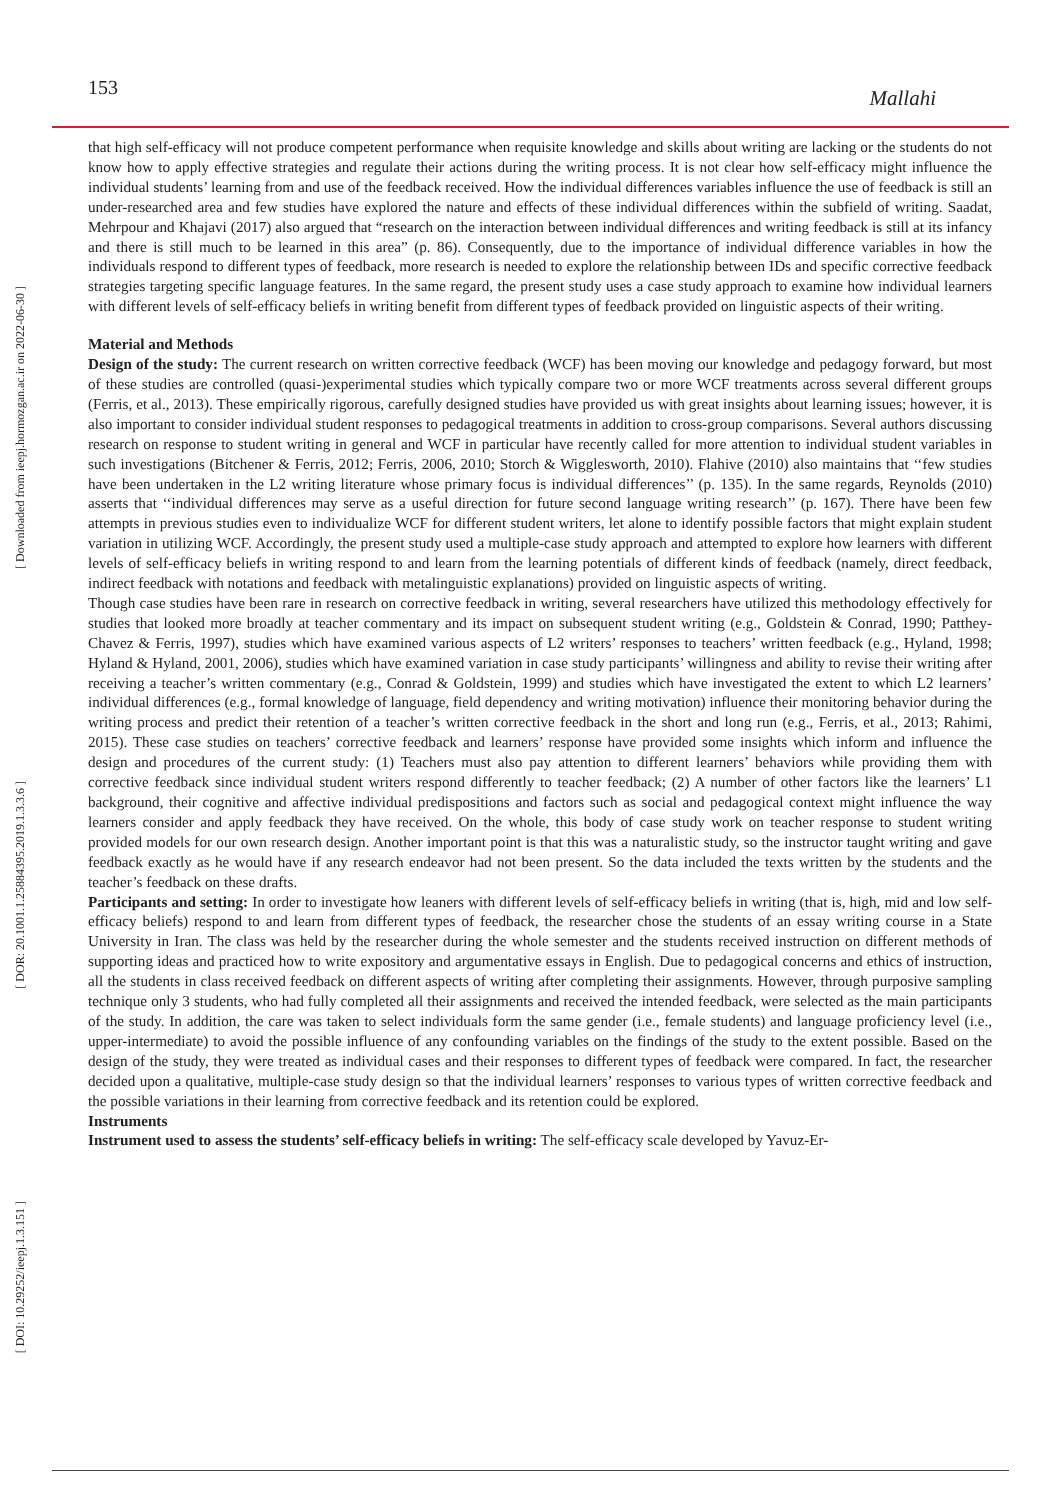153
Mallahi
[ Downloaded from ieepj.hormozgan.ac.ir on 2022-06-30 ]
[ DOR: 20.1001.1.25884395.2019.1.3.3.6 ]
[ DOI: 10.29252/ieepj.1.3.151 ]
that high self-efficacy will not produce competent performance when requisite knowledge and skills about writing are lacking or the students do not know how to apply effective strategies and regulate their actions during the writing process. It is not clear how self-efficacy might influence the individual students’ learning from and use of the feedback received. How the individual differences variables influence the use of feedback is still an under-researched area and few studies have explored the nature and effects of these individual differences within the subfield of writing. Saadat, Mehrpour and Khajavi (2017) also argued that “research on the interaction between individual differences and writing feedback is still at its infancy and there is still much to be learned in this area” (p. 86). Consequently, due to the importance of individual difference variables in how the individuals respond to different types of feedback, more research is needed to explore the relationship between IDs and specific corrective feedback strategies targeting specific language features. In the same regard, the present study uses a case study approach to examine how individual learners with different levels of self-efficacy beliefs in writing benefit from different types of feedback provided on linguistic aspects of their writing.
Material and Methods
Design of the study: The current research on written corrective feedback (WCF) has been moving our knowledge and pedagogy forward, but most of these studies are controlled (quasi-)experimental studies which typically compare two or more WCF treatments across several different groups (Ferris, et al., 2013). These empirically rigorous, carefully designed studies have provided us with great insights about learning issues; however, it is also important to consider individual student responses to pedagogical treatments in addition to cross-group comparisons. Several authors discussing research on response to student writing in general and WCF in particular have recently called for more attention to individual student variables in such investigations (Bitchener & Ferris, 2012; Ferris, 2006, 2010; Storch & Wigglesworth, 2010). Flahive (2010) also maintains that ‘‘few studies have been undertaken in the L2 writing literature whose primary focus is individual differences’’ (p. 135). In the same regards, Reynolds (2010) asserts that ‘‘individual differences may serve as a useful direction for future second language writing research’’ (p. 167). There have been few attempts in previous studies even to individualize WCF for different student writers, let alone to identify possible factors that might explain student variation in utilizing WCF. Accordingly, the present study used a multiple-case study approach and attempted to explore how learners with different levels of self-efficacy beliefs in writing respond to and learn from the learning potentials of different kinds of feedback (namely, direct feedback, indirect feedback with notations and feedback with metalinguistic explanations) provided on linguistic aspects of writing.
Though case studies have been rare in research on corrective feedback in writing, several researchers have utilized this methodology effectively for studies that looked more broadly at teacher commentary and its impact on subsequent student writing (e.g., Goldstein & Conrad, 1990; Patthey-Chavez & Ferris, 1997), studies which have examined various aspects of L2 writers’ responses to teachers’ written feedback (e.g., Hyland, 1998; Hyland & Hyland, 2001, 2006), studies which have examined variation in case study participants’ willingness and ability to revise their writing after receiving a teacher’s written commentary (e.g., Conrad & Goldstein, 1999) and studies which have investigated the extent to which L2 learners’ individual differences (e.g., formal knowledge of language, field dependency and writing motivation) influence their monitoring behavior during the writing process and predict their retention of a teacher’s written corrective feedback in the short and long run (e.g., Ferris, et al., 2013; Rahimi, 2015). These case studies on teachers’ corrective feedback and learners’ response have provided some insights which inform and influence the design and procedures of the current study: (1) Teachers must also pay attention to different learners’ behaviors while providing them with corrective feedback since individual student writers respond differently to teacher feedback; (2) A number of other factors like the learners’ L1 background, their cognitive and affective individual predispositions and factors such as social and pedagogical context might influence the way learners consider and apply feedback they have received. On the whole, this body of case study work on teacher response to student writing provided models for our own research design. Another important point is that this was a naturalistic study, so the instructor taught writing and gave feedback exactly as he would have if any research endeavor had not been present. So the data included the texts written by the students and the teacher’s feedback on these drafts.
Participants and setting: In order to investigate how leaners with different levels of self-efficacy beliefs in writing (that is, high, mid and low self-efficacy beliefs) respond to and learn from different types of feedback, the researcher chose the students of an essay writing course in a State University in Iran. The class was held by the researcher during the whole semester and the students received instruction on different methods of supporting ideas and practiced how to write expository and argumentative essays in English. Due to pedagogical concerns and ethics of instruction, all the students in class received feedback on different aspects of writing after completing their assignments. However, through purposive sampling technique only 3 students, who had fully completed all their assignments and received the intended feedback, were selected as the main participants of the study. In addition, the care was taken to select individuals form the same gender (i.e., female students) and language proficiency level (i.e., upper-intermediate) to avoid the possible influence of any confounding variables on the findings of the study to the extent possible. Based on the design of the study, they were treated as individual cases and their responses to different types of feedback were compared. In fact, the researcher decided upon a qualitative, multiple-case study design so that the individual learners’ responses to various types of written corrective feedback and the possible variations in their learning from corrective feedback and its retention could be explored.
Instruments
Instrument used to assess the students’ self-efficacy beliefs in writing: The self-efficacy scale developed by Yavuz-Er-